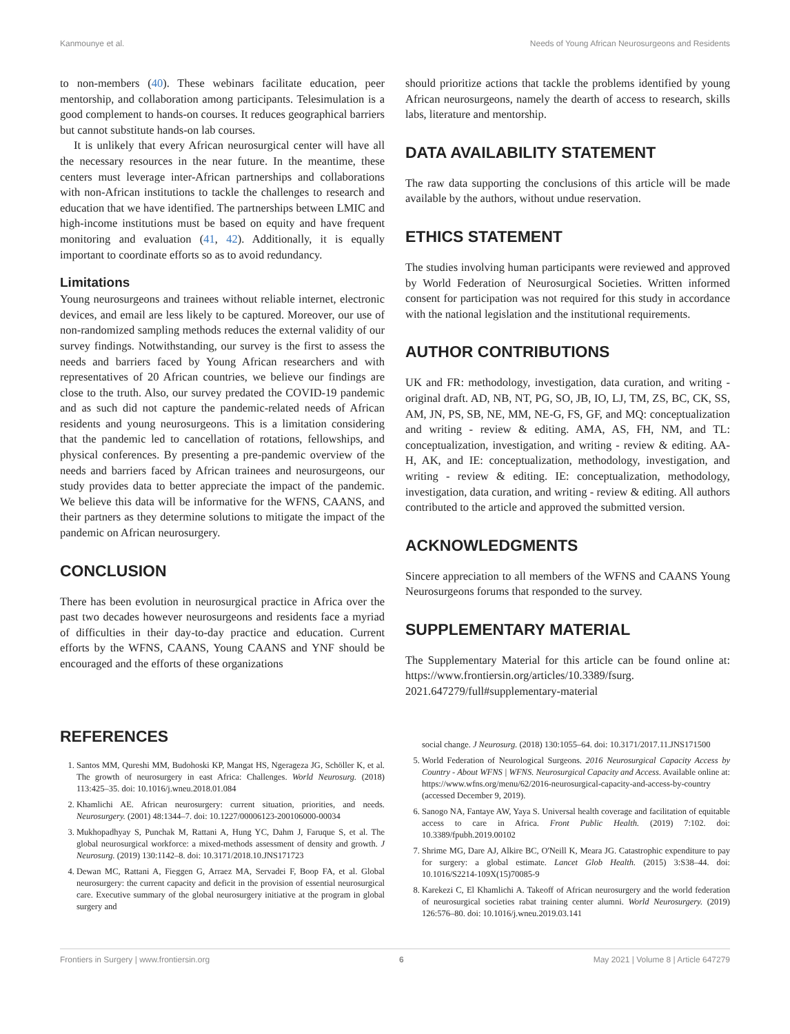Kanmounye et al. Needs of Young African Neurosurgeons and Residents
to non-members (40). These webinars facilitate education, peer mentorship, and collaboration among participants. Telesimulation is a good complement to hands-on courses. It reduces geographical barriers but cannot substitute hands-on lab courses.
It is unlikely that every African neurosurgical center will have all the necessary resources in the near future. In the meantime, these centers must leverage inter-African partnerships and collaborations with non-African institutions to tackle the challenges to research and education that we have identified. The partnerships between LMIC and high-income institutions must be based on equity and have frequent monitoring and evaluation (41, 42). Additionally, it is equally important to coordinate efforts so as to avoid redundancy.
Limitations
Young neurosurgeons and trainees without reliable internet, electronic devices, and email are less likely to be captured. Moreover, our use of non-randomized sampling methods reduces the external validity of our survey findings. Notwithstanding, our survey is the first to assess the needs and barriers faced by Young African researchers and with representatives of 20 African countries, we believe our findings are close to the truth. Also, our survey predated the COVID-19 pandemic and as such did not capture the pandemic-related needs of African residents and young neurosurgeons. This is a limitation considering that the pandemic led to cancellation of rotations, fellowships, and physical conferences. By presenting a pre-pandemic overview of the needs and barriers faced by African trainees and neurosurgeons, our study provides data to better appreciate the impact of the pandemic. We believe this data will be informative for the WFNS, CAANS, and their partners as they determine solutions to mitigate the impact of the pandemic on African neurosurgery.
CONCLUSION
There has been evolution in neurosurgical practice in Africa over the past two decades however neurosurgeons and residents face a myriad of difficulties in their day-to-day practice and education. Current efforts by the WFNS, CAANS, Young CAANS and YNF should be encouraged and the efforts of these organizations
should prioritize actions that tackle the problems identified by young African neurosurgeons, namely the dearth of access to research, skills labs, literature and mentorship.
DATA AVAILABILITY STATEMENT
The raw data supporting the conclusions of this article will be made available by the authors, without undue reservation.
ETHICS STATEMENT
The studies involving human participants were reviewed and approved by World Federation of Neurosurgical Societies. Written informed consent for participation was not required for this study in accordance with the national legislation and the institutional requirements.
AUTHOR CONTRIBUTIONS
UK and FR: methodology, investigation, data curation, and writing - original draft. AD, NB, NT, PG, SO, JB, IO, LJ, TM, ZS, BC, CK, SS, AM, JN, PS, SB, NE, MM, NE-G, FS, GF, and MQ: conceptualization and writing - review & editing. AMA, AS, FH, NM, and TL: conceptualization, investigation, and writing - review & editing. AA-H, AK, and IE: conceptualization, methodology, investigation, and writing - review & editing. IE: conceptualization, methodology, investigation, data curation, and writing - review & editing. All authors contributed to the article and approved the submitted version.
ACKNOWLEDGMENTS
Sincere appreciation to all members of the WFNS and CAANS Young Neurosurgeons forums that responded to the survey.
SUPPLEMENTARY MATERIAL
The Supplementary Material for this article can be found online at: https://www.frontiersin.org/articles/10.3389/fsurg. 2021.647279/full#supplementary-material
REFERENCES
1. Santos MM, Qureshi MM, Budohoski KP, Mangat HS, Ngerageza JG, Schöller K, et al. The growth of neurosurgery in east Africa: Challenges. World Neurosurg. (2018) 113:425–35. doi: 10.1016/j.wneu.2018.01.084
2. Khamlichi AE. African neurosurgery: current situation, priorities, and needs. Neurosurgery. (2001) 48:1344–7. doi: 10.1227/00006123-200106000-00034
3. Mukhopadhyay S, Punchak M, Rattani A, Hung YC, Dahm J, Faruque S, et al. The global neurosurgical workforce: a mixed-methods assessment of density and growth. J Neurosurg. (2019) 130:1142–8. doi: 10.3171/2018.10.JNS171723
4. Dewan MC, Rattani A, Fieggen G, Arraez MA, Servadei F, Boop FA, et al. Global neurosurgery: the current capacity and deficit in the provision of essential neurosurgical care. Executive summary of the global neurosurgery initiative at the program in global surgery and
social change. J Neurosurg. (2018) 130:1055–64. doi: 10.3171/2017.11.JNS171500
5. World Federation of Neurological Surgeons. 2016 Neurosurgical Capacity Access by Country - About WFNS | WFNS. Neurosurgical Capacity and Access. Available online at: https://www.wfns.org/menu/62/2016-neurosurgical-capacity-and-access-by-country (accessed December 9, 2019).
6. Sanogo NA, Fantaye AW, Yaya S. Universal health coverage and facilitation of equitable access to care in Africa. Front Public Health. (2019) 7:102. doi: 10.3389/fpubh.2019.00102
7. Shrime MG, Dare AJ, Alkire BC, O'Neill K, Meara JG. Catastrophic expenditure to pay for surgery: a global estimate. Lancet Glob Health. (2015) 3:S38–44. doi: 10.1016/S2214-109X(15)70085-9
8. Karekezi C, El Khamlichi A. Takeoff of African neurosurgery and the world federation of neurosurgical societies rabat training center alumni. World Neurosurgery. (2019) 126:576–80. doi: 10.1016/j.wneu.2019.03.141
Frontiers in Surgery | www.frontiersin.org 6 May 2021 | Volume 8 | Article 647279